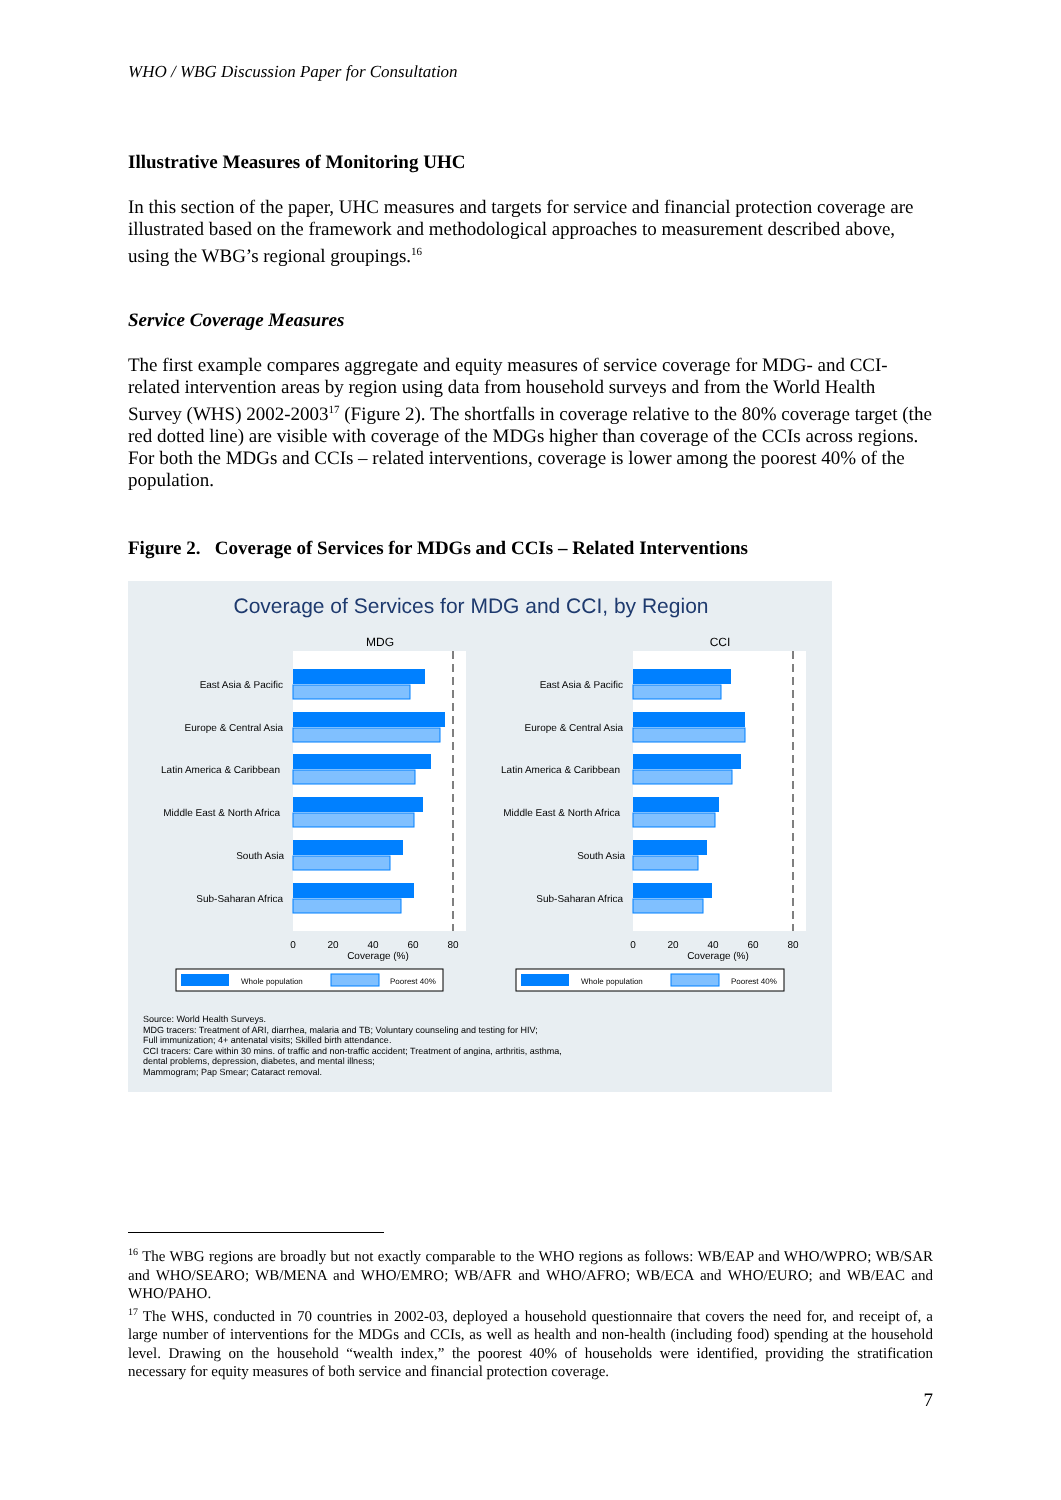WHO / WBG Discussion Paper for Consultation
Illustrative Measures of Monitoring UHC
In this section of the paper, UHC measures and targets for service and financial protection coverage are illustrated based on the framework and methodological approaches to measurement described above, using the WBG’s regional groupings.<sup>16</sup>
Service Coverage Measures
The first example compares aggregate and equity measures of service coverage for MDG- and CCI-related intervention areas by region using data from household surveys and from the World Health Survey (WHS) 2002-2003<sup>17</sup> (Figure 2). The shortfalls in coverage relative to the 80% coverage target (the red dotted line) are visible with coverage of the MDGs higher than coverage of the CCIs across regions. For both the MDGs and CCIs – related interventions, coverage is lower among the poorest 40% of the population.
Figure 2. Coverage of Services for MDGs and CCIs – Related Interventions
Coverage of Services for MDG and CCI, by Region
MDG
CCI
East Asia & Pacific
Europe & Central Asia
Latin America & Caribbean
Middle East & North Africa
South Asia
Sub-Saharan Africa
East Asia & Pacific
Europe & Central Asia
Latin America & Caribbean
Middle East & North Africa
South Asia
Sub-Saharan Africa
0
20
40
60
80
Coverage (%)
0
20
40
60
80
Coverage (%)
Whole population
Poorest 40%
Whole population
Poorest 40%
Source: World Health Surveys.
MDG tracers: Treatment of ARI, diarrhea, malaria and TB; Voluntary counseling and testing for HIV;
Full immunization; 4+ antenatal visits; Skilled birth attendance.
CCI tracers: Care within 30 mins. of traffic and non-traffic accident; Treatment of angina, arthritis, asthma,
dental problems, depression, diabetes, and mental illness;
Mammogram; Pap Smear; Cataract removal.
<sup>16</sup> The WBG regions are broadly but not exactly comparable to the WHO regions as follows: WB/EAP and WHO/WPRO; WB/SAR and WHO/SEARO; WB/MENA and WHO/EMRO; WB/AFR and WHO/AFRO; WB/ECA and WHO/EURO; and WB/EAC and WHO/PAHO.
<sup>17</sup> The WHS, conducted in 70 countries in 2002-03, deployed a household questionnaire that covers the need for, and receipt of, a large number of interventions for the MDGs and CCIs, as well as health and non-health (including food) spending at the household level. Drawing on the household “wealth index,” the poorest 40% of households were identified, providing the stratification necessary for equity measures of both service and financial protection coverage.
7